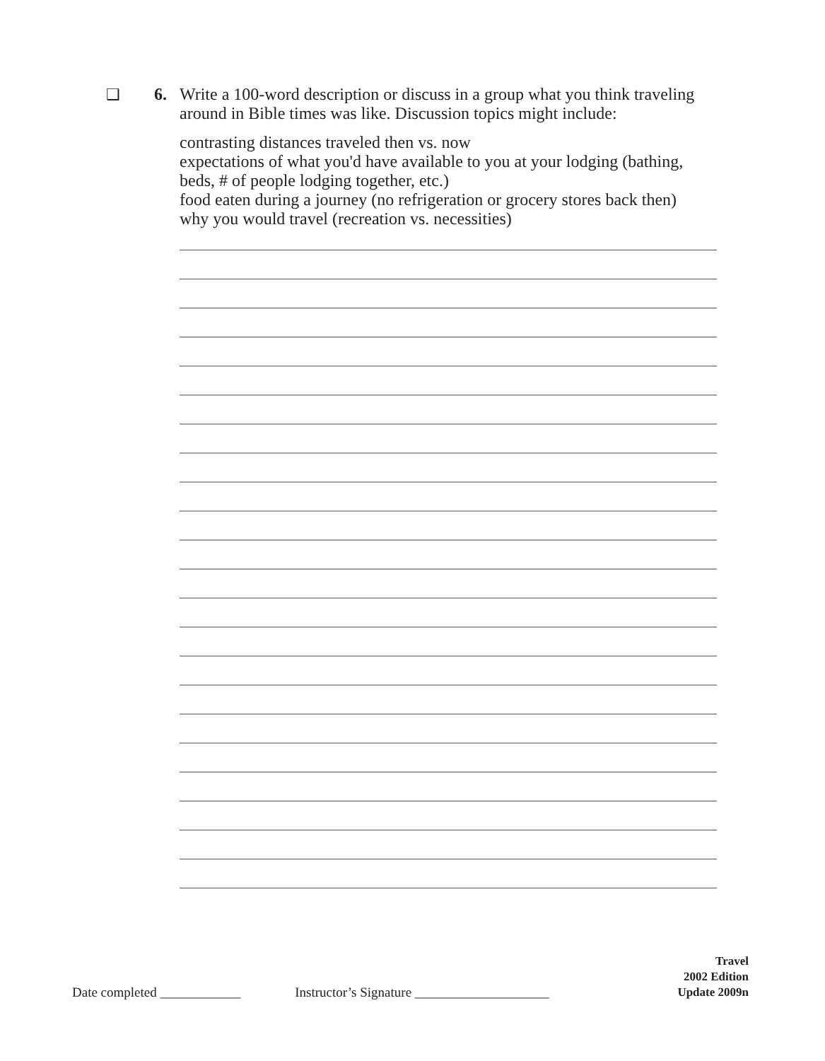❑ 6. Write a 100-word description or discuss in a group what you think traveling around in Bible times was like. Discussion topics might include:
contrasting distances traveled then vs. now
expectations of what you'd have available to you at your lodging (bathing, beds, # of people lodging together, etc.)
food eaten during a journey (no refrigeration or grocery stores back then)
why you would travel (recreation vs. necessities)
Date completed ____________ Instructor’s Signature ____________________
Travel
2002 Edition
Update 2009n